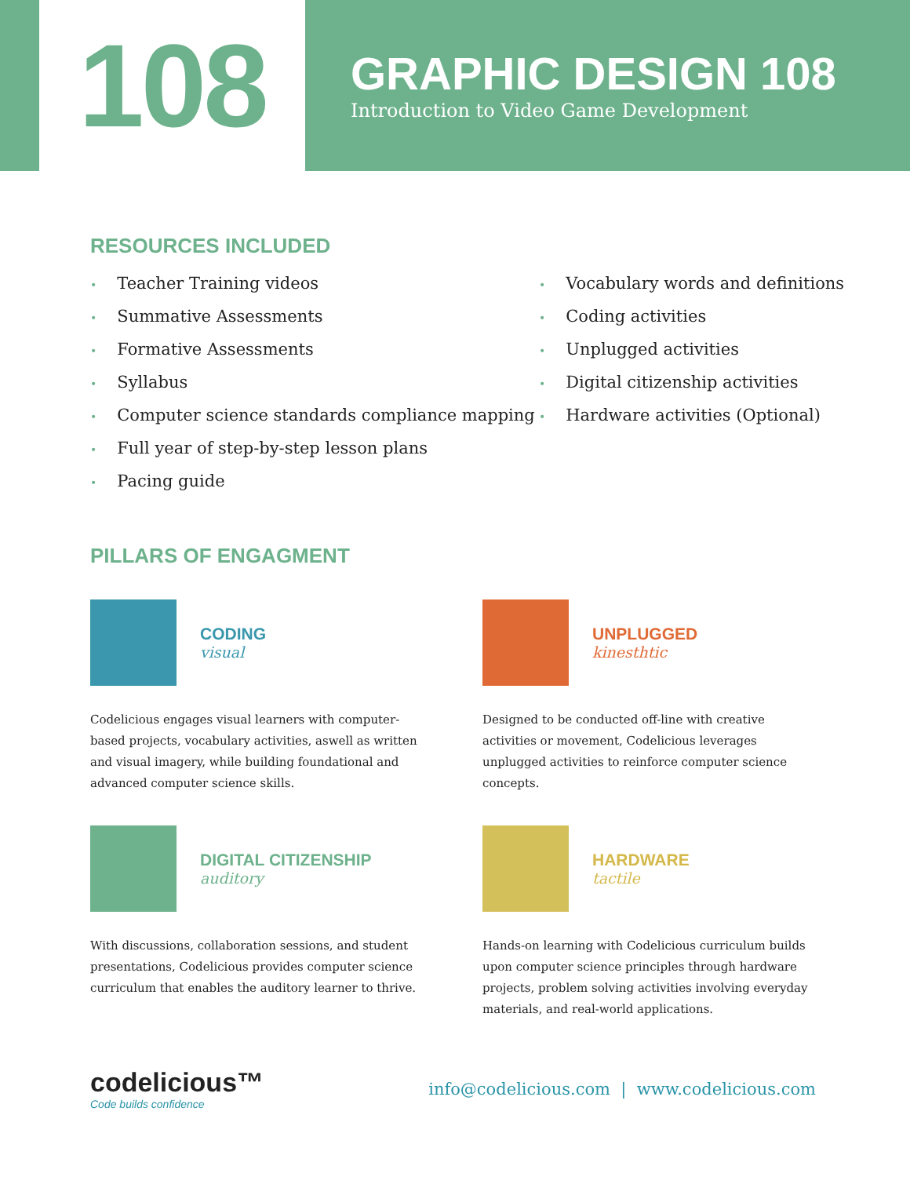108
GRAPHIC DESIGN 108
Introduction to Video Game Development
RESOURCES INCLUDED
• Teacher Training videos
• Summative Assessments
• Formative Assessments
• Syllabus
• Computer science standards compliance mapping
• Full year of step-by-step lesson plans
• Pacing guide
• Vocabulary words and definitions
• Coding activities
• Unplugged activities
• Digital citizenship activities
• Hardware activities (Optional)
PILLARS OF ENGAGMENT
CODING
visual
Codelicious engages visual learners with computer-based projects, vocabulary activities, aswell as written and visual imagery, while building foundational and advanced computer science skills.
UNPLUGGED
kinesthtic
Designed to be conducted off-line with creative activities or movement, Codelicious leverages unplugged activities to reinforce computer science concepts.
DIGITAL CITIZENSHIP
auditory
With discussions, collaboration sessions, and student presentations, Codelicious provides computer science curriculum that enables the auditory learner to thrive.
HARDWARE
tactile
Hands-on learning with Codelicious curriculum builds upon computer science principles through hardware projects, problem solving activities involving everyday materials, and real-world applications.
codelicious™
Code builds confidence
info@codelicious.com | www.codelicious.com